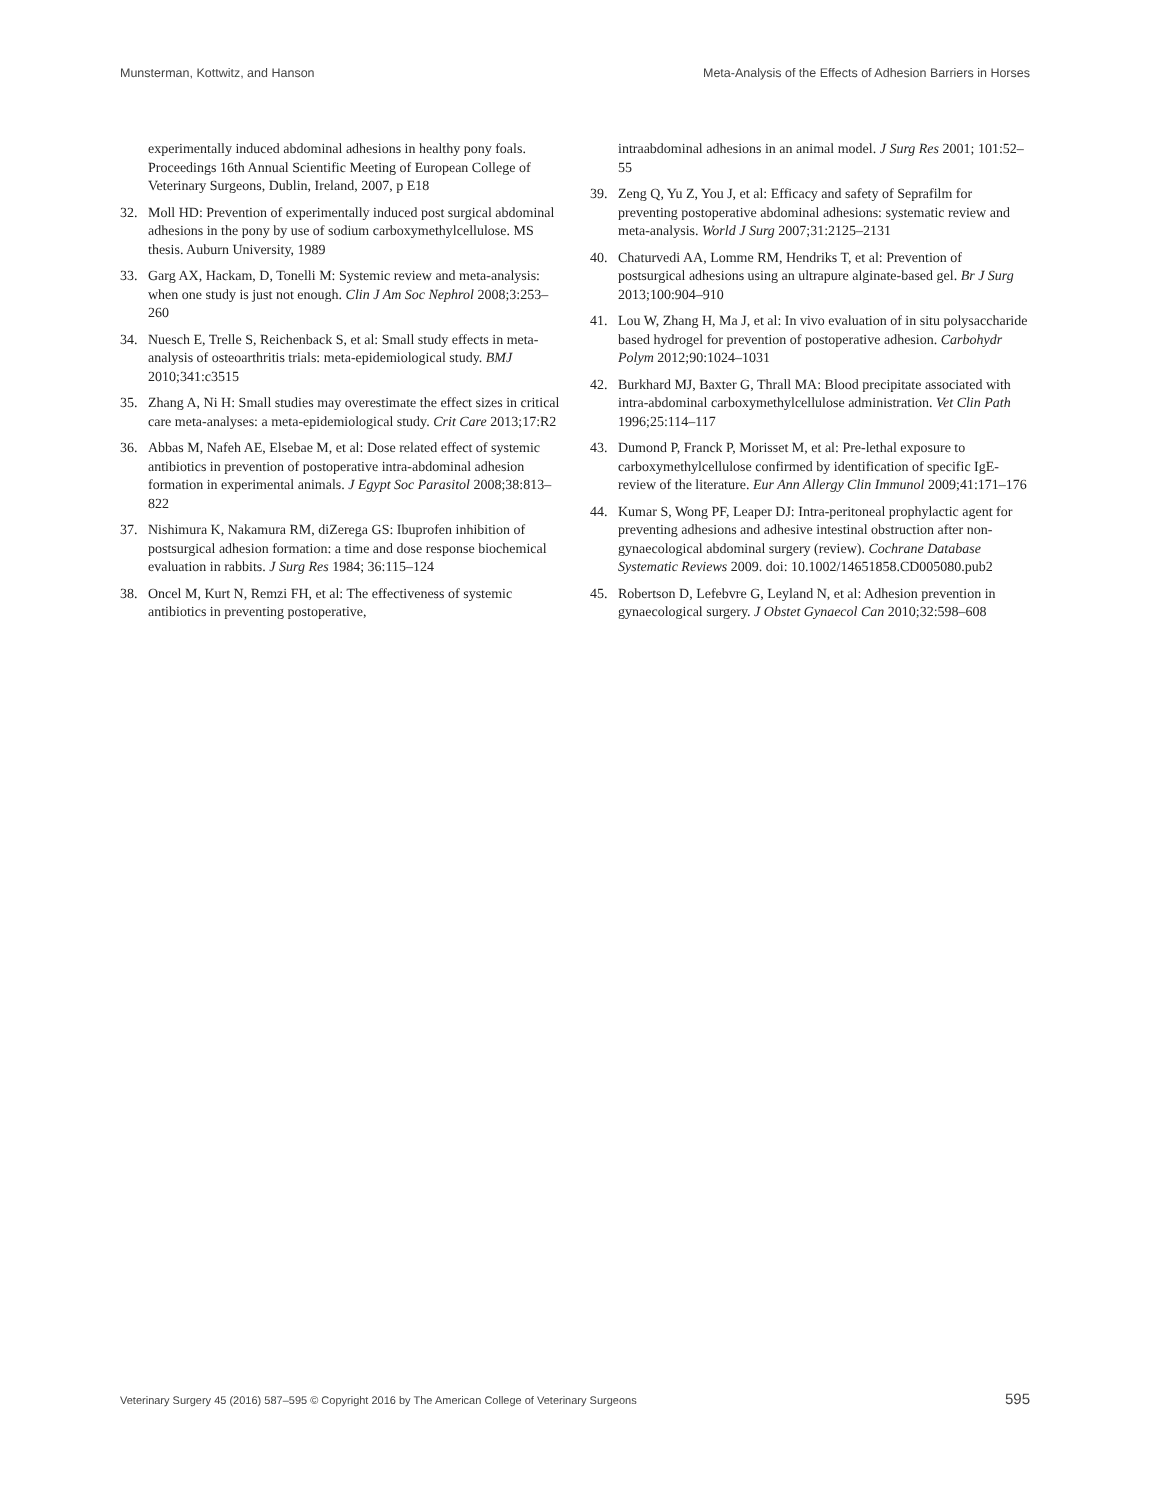Munsterman, Kottwitz, and Hanson Meta-Analysis of the Effects of Adhesion Barriers in Horses
experimentally induced abdominal adhesions in healthy pony foals. Proceedings 16th Annual Scientific Meeting of European College of Veterinary Surgeons, Dublin, Ireland, 2007, p E18
32. Moll HD: Prevention of experimentally induced post surgical abdominal adhesions in the pony by use of sodium carboxymethylcellulose. MS thesis. Auburn University, 1989
33. Garg AX, Hackam, D, Tonelli M: Systemic review and meta-analysis: when one study is just not enough. Clin J Am Soc Nephrol 2008;3:253–260
34. Nuesch E, Trelle S, Reichenback S, et al: Small study effects in meta-analysis of osteoarthritis trials: meta-epidemiological study. BMJ 2010;341:c3515
35. Zhang A, Ni H: Small studies may overestimate the effect sizes in critical care meta-analyses: a meta-epidemiological study. Crit Care 2013;17:R2
36. Abbas M, Nafeh AE, Elsebae M, et al: Dose related effect of systemic antibiotics in prevention of postoperative intra-abdominal adhesion formation in experimental animals. J Egypt Soc Parasitol 2008;38:813–822
37. Nishimura K, Nakamura RM, diZerega GS: Ibuprofen inhibition of postsurgical adhesion formation: a time and dose response biochemical evaluation in rabbits. J Surg Res 1984; 36:115–124
38. Oncel M, Kurt N, Remzi FH, et al: The effectiveness of systemic antibiotics in preventing postoperative,
intraabdominal adhesions in an animal model. J Surg Res 2001; 101:52–55
39. Zeng Q, Yu Z, You J, et al: Efficacy and safety of Seprafilm for preventing postoperative abdominal adhesions: systematic review and meta-analysis. World J Surg 2007;31:2125–2131
40. Chaturvedi AA, Lomme RM, Hendriks T, et al: Prevention of postsurgical adhesions using an ultrapure alginate-based gel. Br J Surg 2013;100:904–910
41. Lou W, Zhang H, Ma J, et al: In vivo evaluation of in situ polysaccharide based hydrogel for prevention of postoperative adhesion. Carbohydr Polym 2012;90:1024–1031
42. Burkhard MJ, Baxter G, Thrall MA: Blood precipitate associated with intra-abdominal carboxymethylcellulose administration. Vet Clin Path 1996;25:114–117
43. Dumond P, Franck P, Morisset M, et al: Pre-lethal exposure to carboxymethylcellulose confirmed by identification of specific IgE-review of the literature. Eur Ann Allergy Clin Immunol 2009;41:171–176
44. Kumar S, Wong PF, Leaper DJ: Intra-peritoneal prophylactic agent for preventing adhesions and adhesive intestinal obstruction after non-gynaecological abdominal surgery (review). Cochrane Database Systematic Reviews 2009. doi: 10.1002/14651858.CD005080.pub2
45. Robertson D, Lefebvre G, Leyland N, et al: Adhesion prevention in gynaecological surgery. J Obstet Gynaecol Can 2010;32:598–608
Veterinary Surgery 45 (2016) 587–595 © Copyright 2016 by The American College of Veterinary Surgeons 595